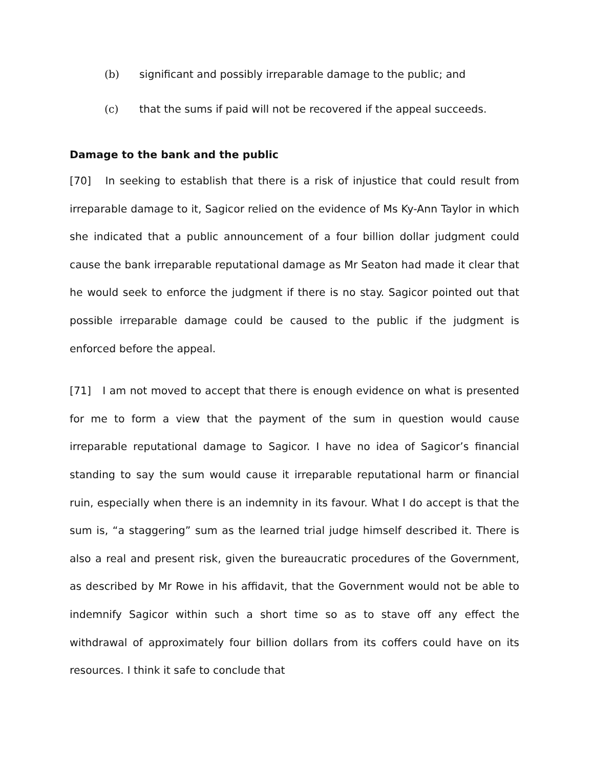(b) significant and possibly irreparable damage to the public; and
(c) that the sums if paid will not be recovered if the appeal succeeds.
Damage to the bank and the public
[70] In seeking to establish that there is a risk of injustice that could result from irreparable damage to it, Sagicor relied on the evidence of Ms Ky-Ann Taylor in which she indicated that a public announcement of a four billion dollar judgment could cause the bank irreparable reputational damage as Mr Seaton had made it clear that he would seek to enforce the judgment if there is no stay. Sagicor pointed out that possible irreparable damage could be caused to the public if the judgment is enforced before the appeal.
[71] I am not moved to accept that there is enough evidence on what is presented for me to form a view that the payment of the sum in question would cause irreparable reputational damage to Sagicor. I have no idea of Sagicor’s financial standing to say the sum would cause it irreparable reputational harm or financial ruin, especially when there is an indemnity in its favour. What I do accept is that the sum is, “a staggering” sum as the learned trial judge himself described it. There is also a real and present risk, given the bureaucratic procedures of the Government, as described by Mr Rowe in his affidavit, that the Government would not be able to indemnify Sagicor within such a short time so as to stave off any effect the withdrawal of approximately four billion dollars from its coffers could have on its resources. I think it safe to conclude that